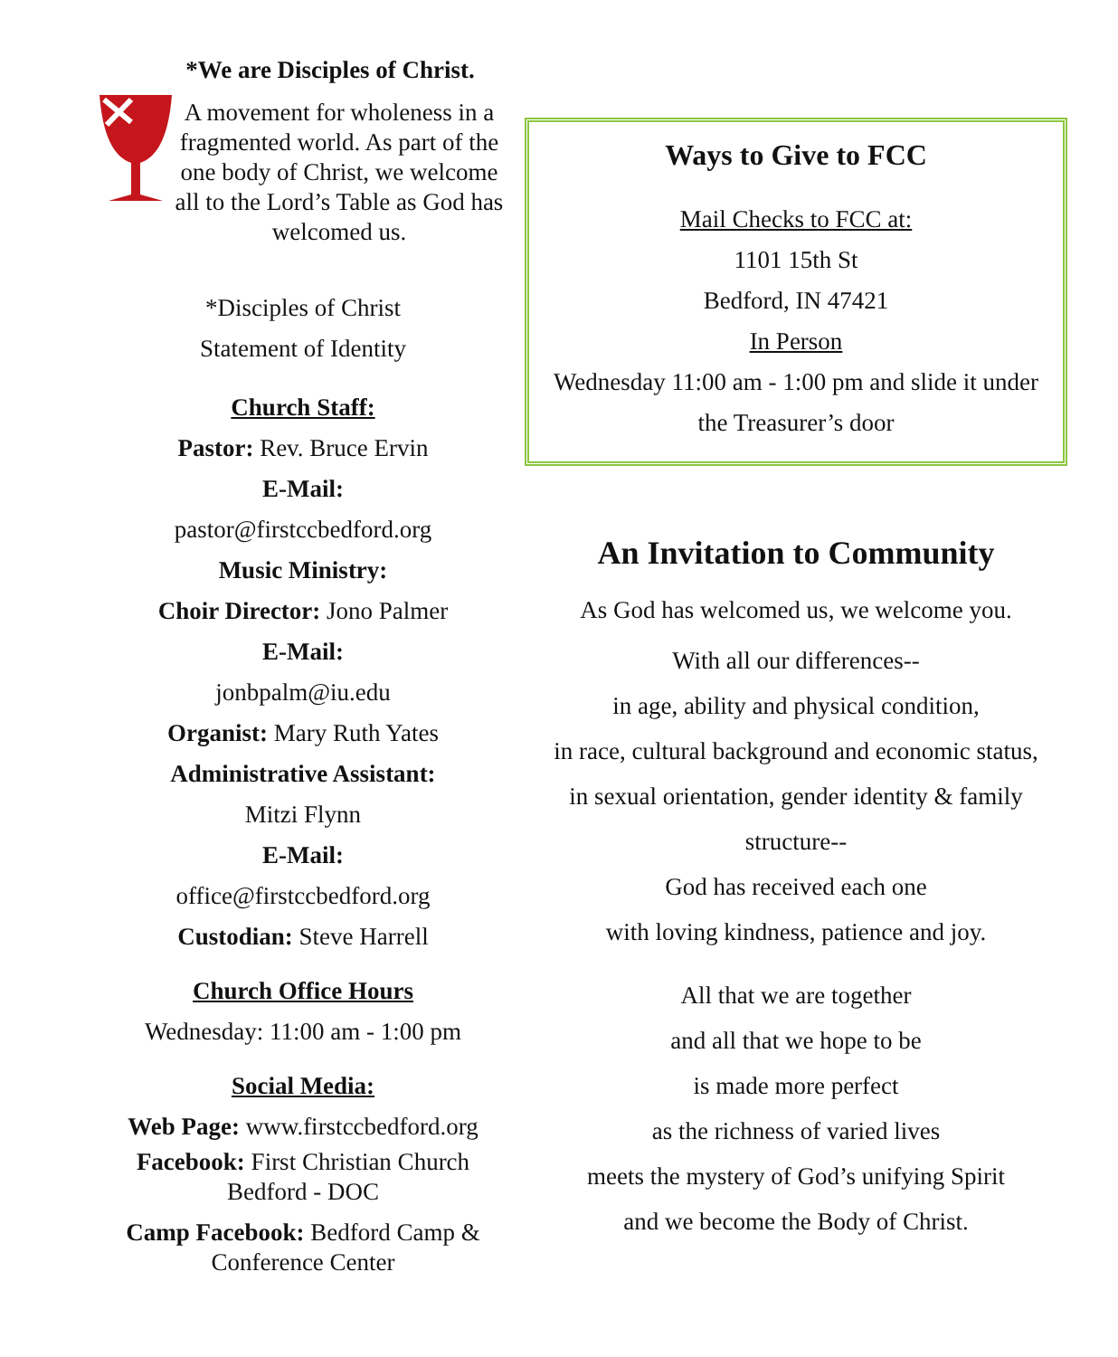*We are Disciples of Christ.
A movement for wholeness in a fragmented world. As part of the one body of Christ, we welcome all to the Lord’s Table as God has welcomed us.
*Disciples of Christ
Statement of Identity
Church Staff:
Pastor: Rev. Bruce Ervin
E-Mail:
pastor@firstccbedford.org
Music Ministry:
Choir Director: Jono Palmer
E-Mail:
jonbpalm@iu.edu
Organist: Mary Ruth Yates
Administrative Assistant:
Mitzi Flynn
E-Mail:
office@firstccbedford.org
Custodian: Steve Harrell
Church Office Hours
Wednesday: 11:00 am - 1:00 pm
Social Media:
Web Page: www.firstccbedford.org
Facebook: First Christian Church Bedford - DOC
Camp Facebook: Bedford Camp & Conference Center
Ways to Give to FCC
Mail Checks to FCC at:
1101 15th St
Bedford, IN 47421
In Person
Wednesday 11:00 am - 1:00 pm and slide it under the Treasurer’s door
An Invitation to Community
As God has welcomed us, we welcome you.
With all our differences--
in age, ability and physical condition,
in race, cultural background and economic status,
in sexual orientation, gender identity & family
structure--
God has received each one
with loving kindness, patience and joy.
All that we are together
and all that we hope to be
is made more perfect
as the richness of varied lives
meets the mystery of God’s unifying Spirit
and we become the Body of Christ.